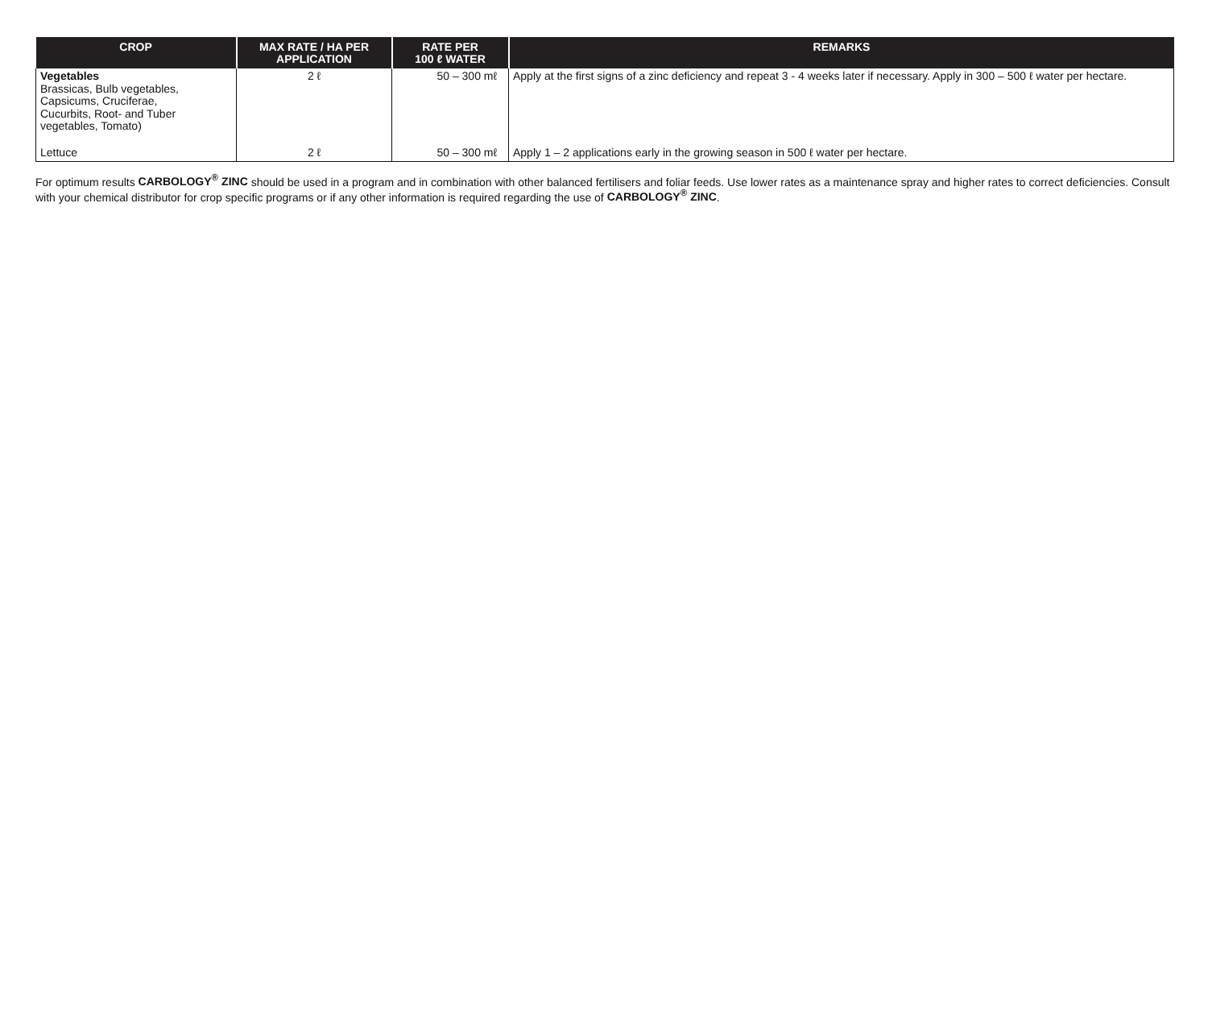| CROP | MAX RATE / HA PER APPLICATION | RATE PER 100 ℓ WATER | REMARKS |
| --- | --- | --- | --- |
| Vegetables Brassicas, Bulb vegetables, Capsicums, Cruciferae, Cucurbits, Root- and Tuber vegetables, Tomato) | 2 ℓ | 50 – 300 mℓ | Apply at the first signs of a zinc deficiency and repeat 3 - 4 weeks later if necessary. Apply in 300 – 500 ℓ water per hectare. |
| Lettuce | 2 ℓ | 50 – 300 mℓ | Apply 1 – 2 applications early in the growing season in 500 ℓ water per hectare. |
For optimum results CARBOLOGY<sup>®</sup> ZINC should be used in a program and in combination with other balanced fertilisers and foliar feeds. Use lower rates as a maintenance spray and higher rates to correct deficiencies. Consult with your chemical distributor for crop specific programs or if any other information is required regarding the use of CARBOLOGY<sup>®</sup> ZINC.